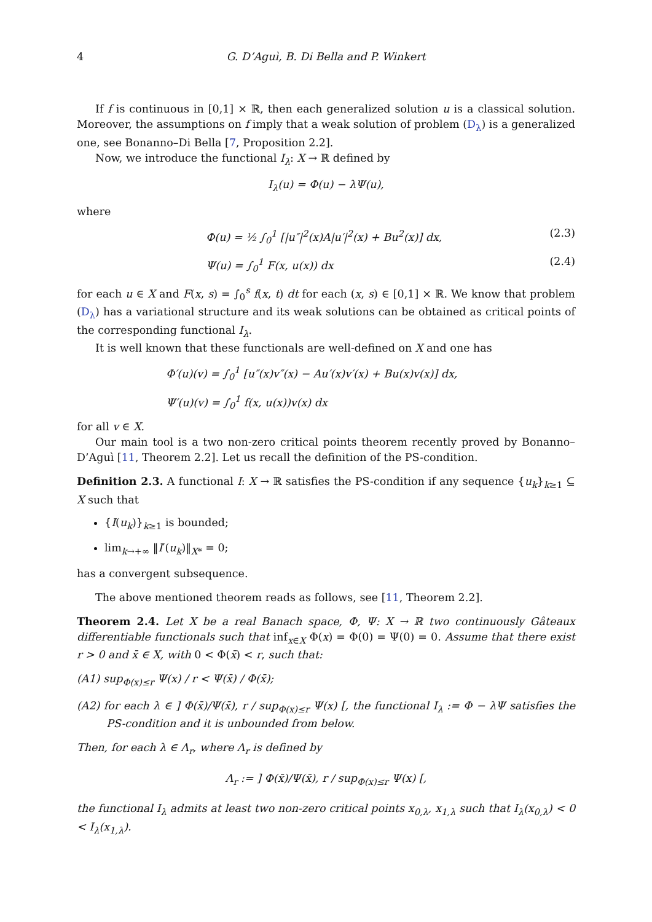4 G. D’Aguì, B. Di Bella and P. Winkert
If f is continuous in [0,1] × ℝ, then each generalized solution u is a classical solution. Moreover, the assumptions on f imply that a weak solution of problem (D<sub>λ</sub>) is a generalized one, see Bonanno–Di Bella [7, Proposition 2.2].
Now, we introduce the functional I<sub>λ</sub>: X → ℝ defined by
I<sub>λ</sub>(u) = Φ(u) − λΨ(u),
where
Φ(u) = ½ ∫<sub>0</sub><sup>1</sup> [|u″|<sup>2</sup>(x)A|u′|<sup>2</sup>(x) + Bu<sup>2</sup>(x)] dx, (2.3)
Ψ(u) = ∫<sub>0</sub><sup>1</sup> F(x, u(x)) dx (2.4)
for each u ∈ X and F(x, s) = ∫<sub>0</sub><sup>s</sup> f(x, t) dt for each (x, s) ∈ [0,1] × ℝ. We know that problem (D<sub>λ</sub>) has a variational structure and its weak solutions can be obtained as critical points of the corresponding functional I<sub>λ</sub>.
It is well known that these functionals are well-defined on X and one has
Φ′(u)(v) = ∫<sub>0</sub><sup>1</sup> [u″(x)v″(x) − Au′(x)v′(x) + Bu(x)v(x)] dx,
Ψ′(u)(v) = ∫<sub>0</sub><sup>1</sup> f(x, u(x))v(x) dx
for all v ∈ X.
Our main tool is a two non-zero critical points theorem recently proved by Bonanno–D’Aguì [11, Theorem 2.2]. Let us recall the definition of the PS-condition.
Definition 2.3. A functional I: X → ℝ satisfies the PS-condition if any sequence {u<sub>k</sub>}<sub>k≥1</sub> ⊆ X such that
{I(u<sub>k</sub>)}<sub>k≥1</sub> is bounded;
lim<sub>k→+∞</sub> ‖I′(u<sub>k</sub>)‖<sub>X*</sub> = 0;
has a convergent subsequence.
The above mentioned theorem reads as follows, see [11, Theorem 2.2].
Theorem 2.4. Let X be a real Banach space, Φ, Ψ: X → ℝ two continuously Gâteaux differentiable functionals such that inf<sub>x∈X</sub> Φ(x) = Φ(0) = Ψ(0) = 0. Assume that there exist r > 0 and x̄ ∈ X, with 0 < Φ(x̄) < r, such that:
(A1) sup<sub>Φ(x)≤r</sub> Ψ(x) / r < Ψ(x̄) / Φ(x̄);
(A2) for each λ ∈ ] Φ(x̄)/Ψ(x̄), r / sup<sub>Φ(x)≤r</sub> Ψ(x) [, the functional I<sub>λ</sub> := Φ − λΨ satisfies the PS-condition and it is unbounded from below.
Then, for each λ ∈ Λ<sub>r</sub>, where Λ<sub>r</sub> is defined by
Λ<sub>r</sub> := ] Φ(x̄)/Ψ(x̄), r / sup<sub>Φ(x)≤r</sub> Ψ(x) [,
the functional I<sub>λ</sub> admits at least two non-zero critical points x<sub>0,λ</sub>, x<sub>1,λ</sub> such that I<sub>λ</sub>(x<sub>0,λ</sub>) < 0 < I<sub>λ</sub>(x<sub>1,λ</sub>).